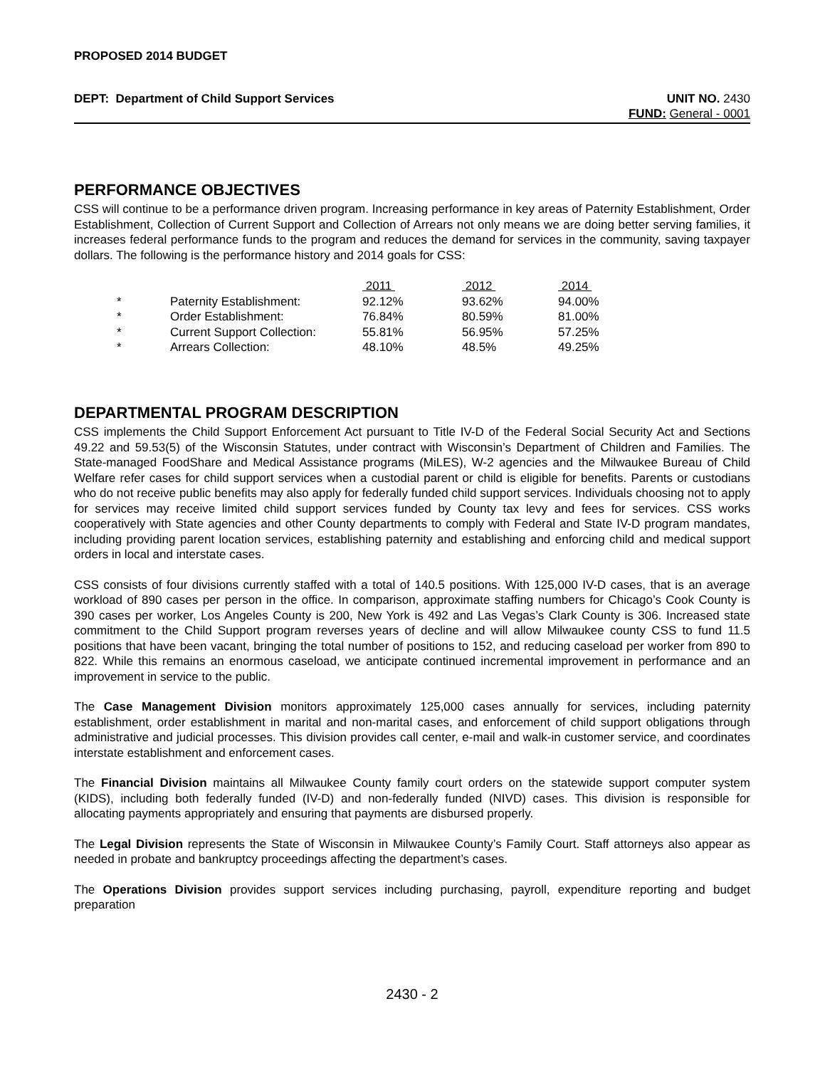PROPOSED 2014 BUDGET
DEPT: Department of Child Support Services UNIT NO. 2430
FUND: General - 0001
PERFORMANCE OBJECTIVES
CSS will continue to be a performance driven program. Increasing performance in key areas of Paternity Establishment, Order Establishment, Collection of Current Support and Collection of Arrears not only means we are doing better serving families, it increases federal performance funds to the program and reduces the demand for services in the community, saving taxpayer dollars. The following is the performance history and 2014 goals for CSS:
| | | 2011 | 2012 | 2014 |
| --- | --- | --- | --- | --- |
| * | Paternity Establishment: | 92.12% | 93.62% | 94.00% |
| * | Order Establishment: | 76.84% | 80.59% | 81.00% |
| * | Current Support Collection: | 55.81% | 56.95% | 57.25% |
| * | Arrears Collection: | 48.10% | 48.5% | 49.25% |
DEPARTMENTAL PROGRAM DESCRIPTION
CSS implements the Child Support Enforcement Act pursuant to Title IV-D of the Federal Social Security Act and Sections 49.22 and 59.53(5) of the Wisconsin Statutes, under contract with Wisconsin’s Department of Children and Families. The State-managed FoodShare and Medical Assistance programs (MiLES), W-2 agencies and the Milwaukee Bureau of Child Welfare refer cases for child support services when a custodial parent or child is eligible for benefits. Parents or custodians who do not receive public benefits may also apply for federally funded child support services. Individuals choosing not to apply for services may receive limited child support services funded by County tax levy and fees for services. CSS works cooperatively with State agencies and other County departments to comply with Federal and State IV-D program mandates, including providing parent location services, establishing paternity and establishing and enforcing child and medical support orders in local and interstate cases.
CSS consists of four divisions currently staffed with a total of 140.5 positions. With 125,000 IV-D cases, that is an average workload of 890 cases per person in the office. In comparison, approximate staffing numbers for Chicago’s Cook County is 390 cases per worker, Los Angeles County is 200, New York is 492 and Las Vegas’s Clark County is 306. Increased state commitment to the Child Support program reverses years of decline and will allow Milwaukee county CSS to fund 11.5 positions that have been vacant, bringing the total number of positions to 152, and reducing caseload per worker from 890 to 822. While this remains an enormous caseload, we anticipate continued incremental improvement in performance and an improvement in service to the public.
The Case Management Division monitors approximately 125,000 cases annually for services, including paternity establishment, order establishment in marital and non-marital cases, and enforcement of child support obligations through administrative and judicial processes. This division provides call center, e-mail and walk-in customer service, and coordinates interstate establishment and enforcement cases.
The Financial Division maintains all Milwaukee County family court orders on the statewide support computer system (KIDS), including both federally funded (IV-D) and non-federally funded (NIVD) cases. This division is responsible for allocating payments appropriately and ensuring that payments are disbursed properly.
The Legal Division represents the State of Wisconsin in Milwaukee County’s Family Court. Staff attorneys also appear as needed in probate and bankruptcy proceedings affecting the department’s cases.
The Operations Division provides support services including purchasing, payroll, expenditure reporting and budget preparation
2430 - 2